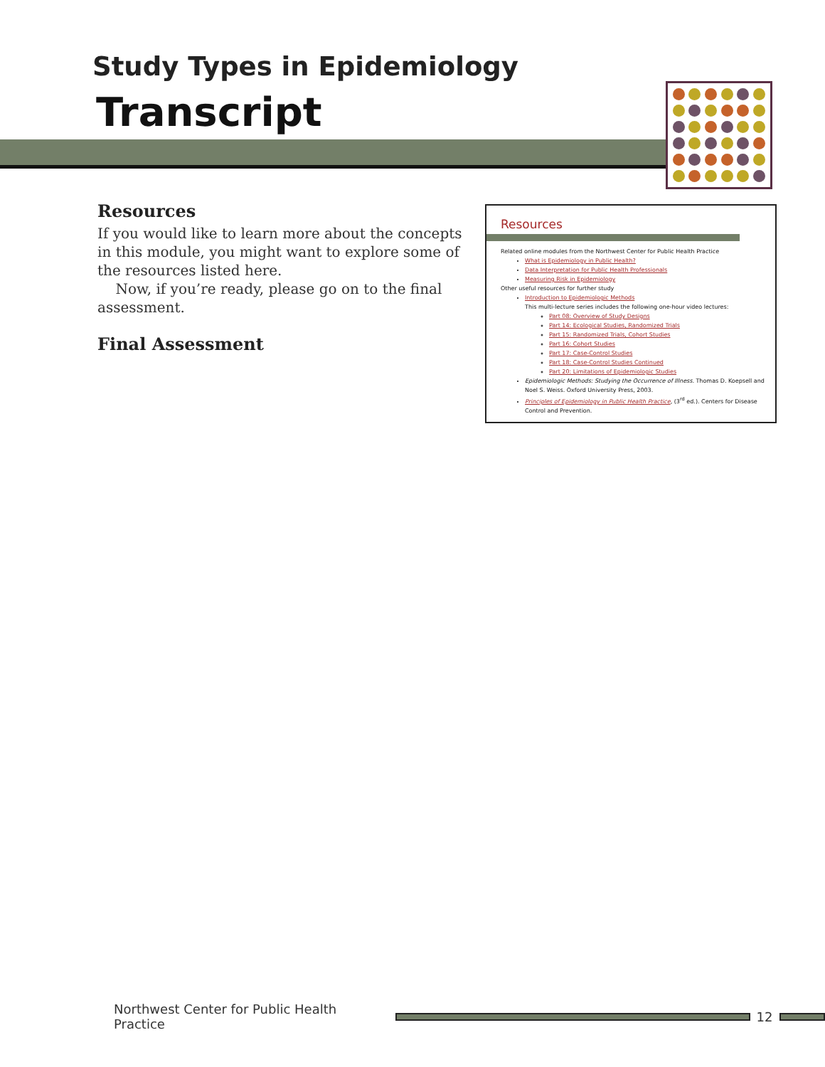Study Types in Epidemiology
Transcript
Resources
If you would like to learn more about the concepts in this module, you might want to explore some of the resources listed here.
Now, if you’re ready, please go on to the final assessment.
Final Assessment
Resources
Related online modules from the Northwest Center for Public Health Practice
What is Epidemiology in Public Health?
Data Interpretation for Public Health Professionals
Measuring Risk in Epidemiology
Other useful resources for further study
Introduction to Epidemiologic Methods
This multi-lecture series includes the following one-hour video lectures:
Part 08: Overview of Study Designs
Part 14: Ecological Studies, Randomized Trials
Part 15: Randomized Trials, Cohort Studies
Part 16: Cohort Studies
Part 17: Case-Control Studies
Part 18: Case-Control Studies Continued
Part 20: Limitations of Epidemiologic Studies
Epidemiologic Methods: Studying the Occurrence of Illness. Thomas D. Koepsell and Noel S. Weiss. Oxford University Press, 2003.
Principles of Epidemiology in Public Health Practice, (3<sup>rd</sup> ed.). Centers for Disease Control and Prevention.
Northwest Center for Public Health Practice
12